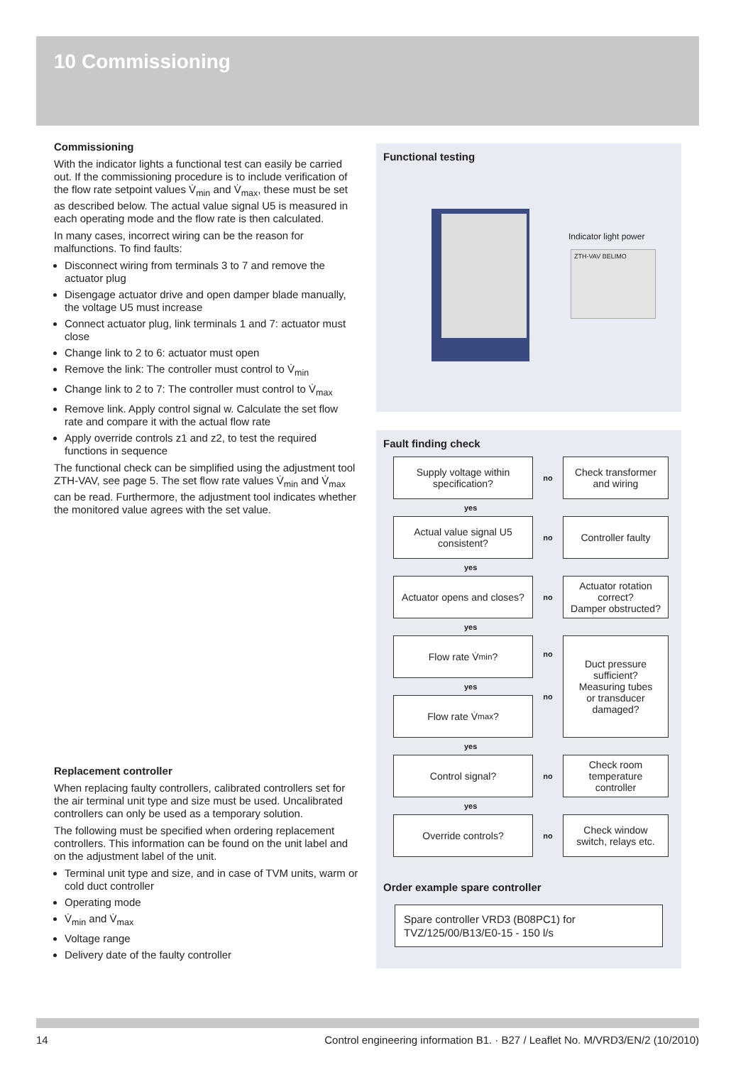10 Commissioning
Commissioning
With the indicator lights a functional test can easily be carried out. If the commissioning procedure is to include verification of the flow rate setpoint values V̇<sub>min</sub> and V̇<sub>max</sub>, these must be set as described below. The actual value signal U5 is measured in each operating mode and the flow rate is then calculated.
In many cases, incorrect wiring can be the reason for malfunctions. To find faults:
Disconnect wiring from terminals 3 to 7 and remove the actuator plug
Disengage actuator drive and open damper blade manually, the voltage U5 must increase
Connect actuator plug, link terminals 1 and 7: actuator must close
Change link to 2 to 6: actuator must open
Remove the link: The controller must control to V̇<sub>min</sub>
Change link to 2 to 7: The controller must control to V̇<sub>max</sub>
Remove link. Apply control signal w. Calculate the set flow rate and compare it with the actual flow rate
Apply override controls z1 and z2, to test the required functions in sequence
The functional check can be simplified using the adjustment tool ZTH-VAV, see page 5. The set flow rate values V̇<sub>min</sub> and V̇<sub>max</sub> can be read. Furthermore, the adjustment tool indicates whether the monitored value agrees with the set value.
Replacement controller
When replacing faulty controllers, calibrated controllers set for the air terminal unit type and size must be used. Uncalibrated controllers can only be used as a temporary solution.
The following must be specified when ordering replacement controllers. This information can be found on the unit label and on the adjustment label of the unit.
Terminal unit type and size, and in case of TVM units, warm or cold duct controller
Operating mode
V̇<sub>min</sub> and V̇<sub>max</sub>
Voltage range
Delivery date of the faulty controller
Functional testing
Indicator light power
ZTH-VAV BELIMO
Fault finding check
Supply voltage within
specification?
no
Check transformer
and wiring
yes
Actual value signal U5
consistent?
no
Controller faulty
yes
Actuator opens and closes?
no
Actuator rotation
correct?
Damper obstructed?
yes
Flow rate V̇<sub>min</sub>?
yes
Flow rate V̇<sub>max</sub>?
no
no
Duct pressure
sufficient?
Measuring tubes
or transducer
damaged?
yes
Control signal?
no
Check room
temperature
controller
yes
Override controls?
no
Check window
switch, relays etc.
Order example spare controller
Spare controller VRD3 (B08PC1) for
TVZ/125/00/B13/E0-15 - 150 l/s
14 Control engineering information B1. · B27 / Leaflet No. M/VRD3/EN/2 (10/2010)